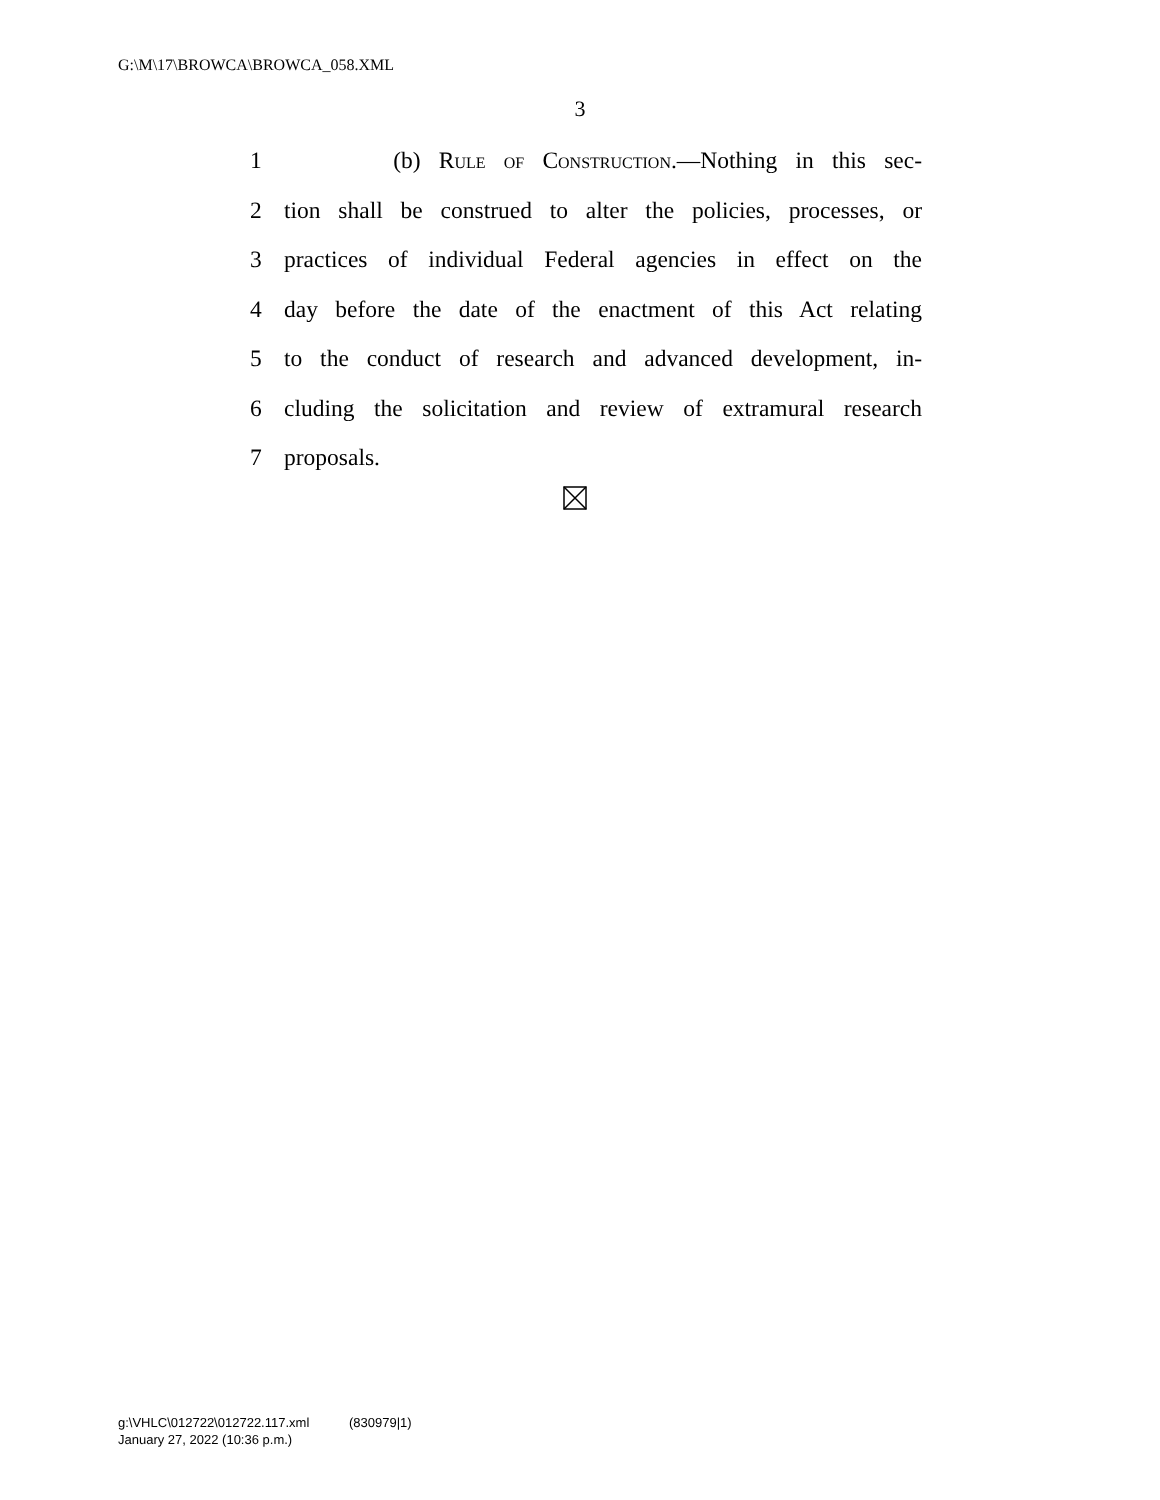G:\M\17\BROWCA\BROWCA_058.XML
3
1 (b) Rule of Construction.—Nothing in this sec-
2 tion shall be construed to alter the policies, processes, or
3 practices of individual Federal agencies in effect on the
4 day before the date of the enactment of this Act relating
5 to the conduct of research and advanced development, in-
6 cluding the solicitation and review of extramural research
7 proposals.
g:\VHLC\012722\012722.117.xml (830979|1)
January 27, 2022 (10:36 p.m.)